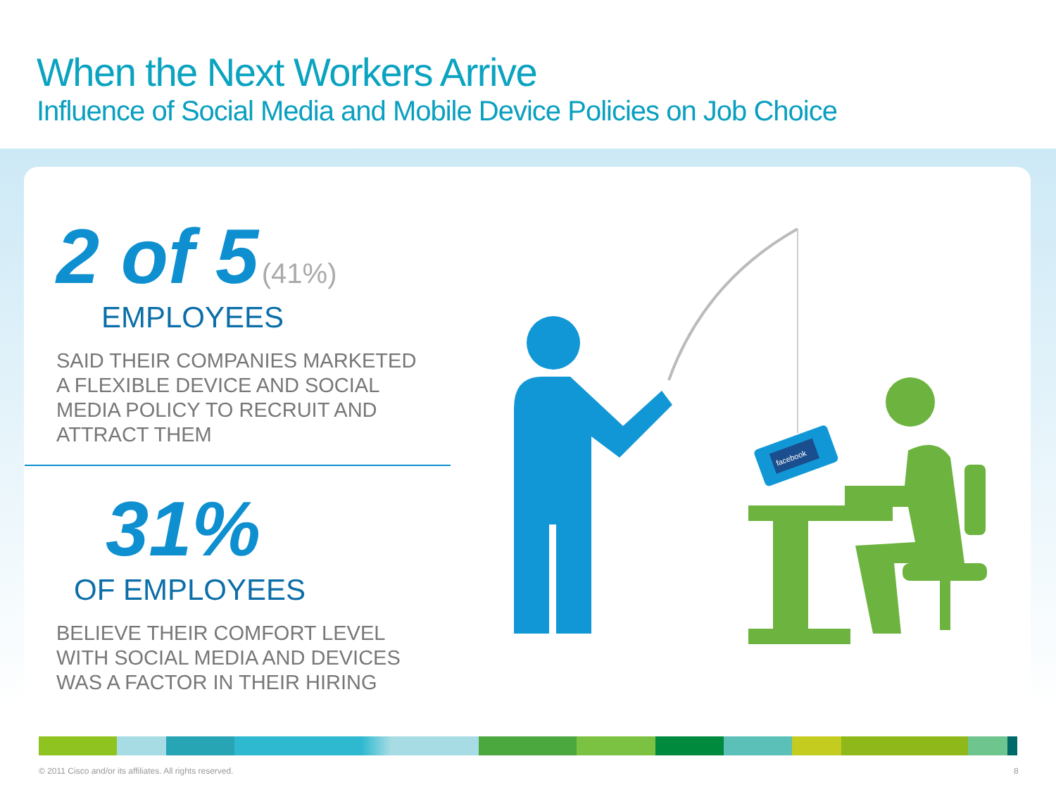When the Next Workers Arrive
Influence of Social Media and Mobile Device Policies on Job Choice
2 of 5 (41%)
EMPLOYEES
SAID THEIR COMPANIES MARKETED
A FLEXIBLE DEVICE AND SOCIAL
MEDIA POLICY TO RECRUIT AND
ATTRACT THEM
31%
OF EMPLOYEES
BELIEVE THEIR COMFORT LEVEL
WITH SOCIAL MEDIA AND DEVICES
WAS A FACTOR IN THEIR HIRING
facebook
© 2011 Cisco and/or its affiliates. All rights reserved.
8